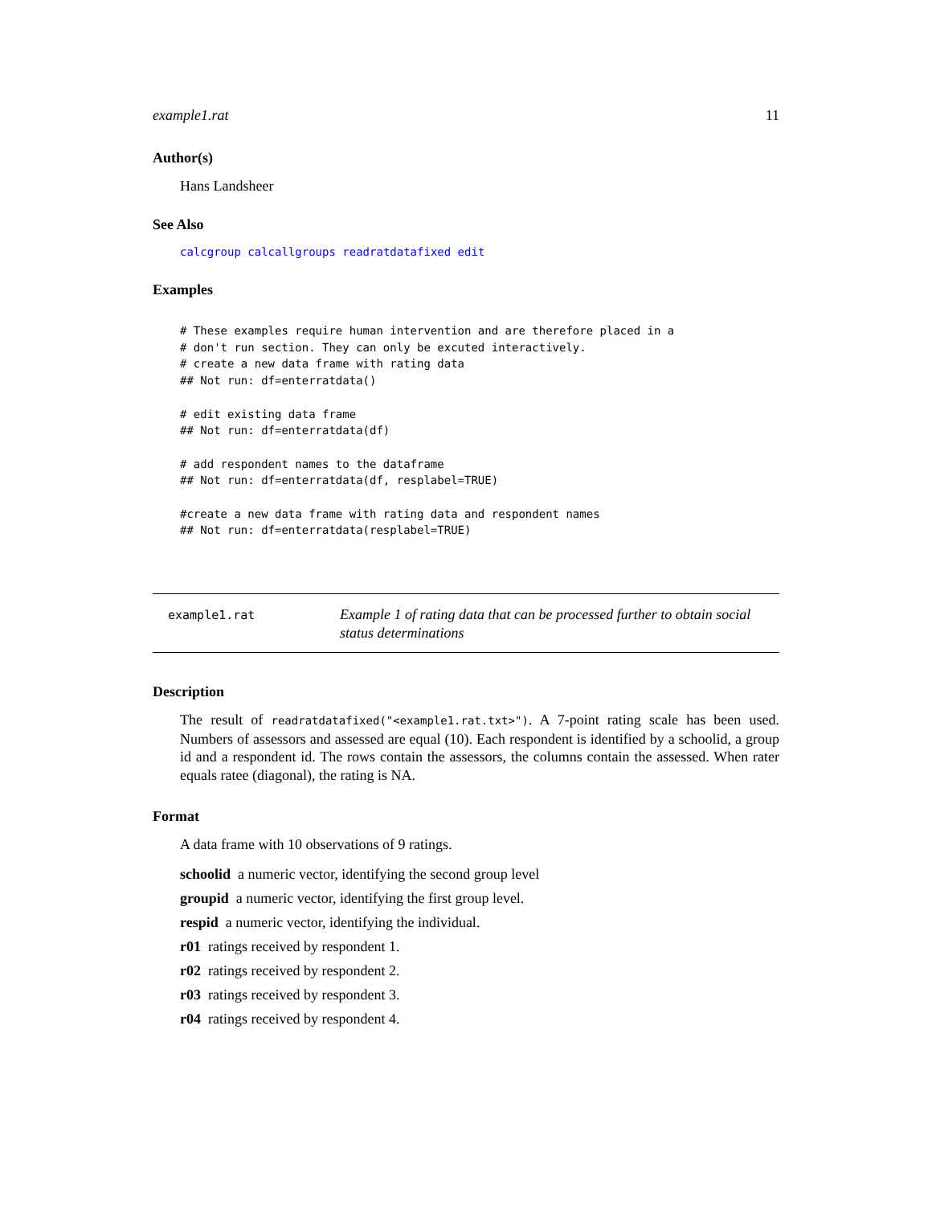example1.rat 11
Author(s)
Hans Landsheer
See Also
calcgroup calcallgroups readratdatafixed edit
Examples
# These examples require human intervention and are therefore placed in a
# don't run section. They can only be excuted interactively.
# create a new data frame with rating data
## Not run: df=enterratdata()

# edit existing data frame
## Not run: df=enterratdata(df)

# add respondent names to the dataframe
## Not run: df=enterratdata(df, resplabel=TRUE)

#create a new data frame with rating data and respondent names
## Not run: df=enterratdata(resplabel=TRUE)
example1.rat
Example 1 of rating data that can be processed further to obtain social status determinations
Description
The result of readratdatafixed("<example1.rat.txt>"). A 7-point rating scale has been used. Numbers of assessors and assessed are equal (10). Each respondent is identified by a schoolid, a group id and a respondent id. The rows contain the assessors, the columns contain the assessed. When rater equals ratee (diagonal), the rating is NA.
Format
A data frame with 10 observations of 9 ratings.
schoolid a numeric vector, identifying the second group level
groupid a numeric vector, identifying the first group level.
respid a numeric vector, identifying the individual.
r01 ratings received by respondent 1.
r02 ratings received by respondent 2.
r03 ratings received by respondent 3.
r04 ratings received by respondent 4.